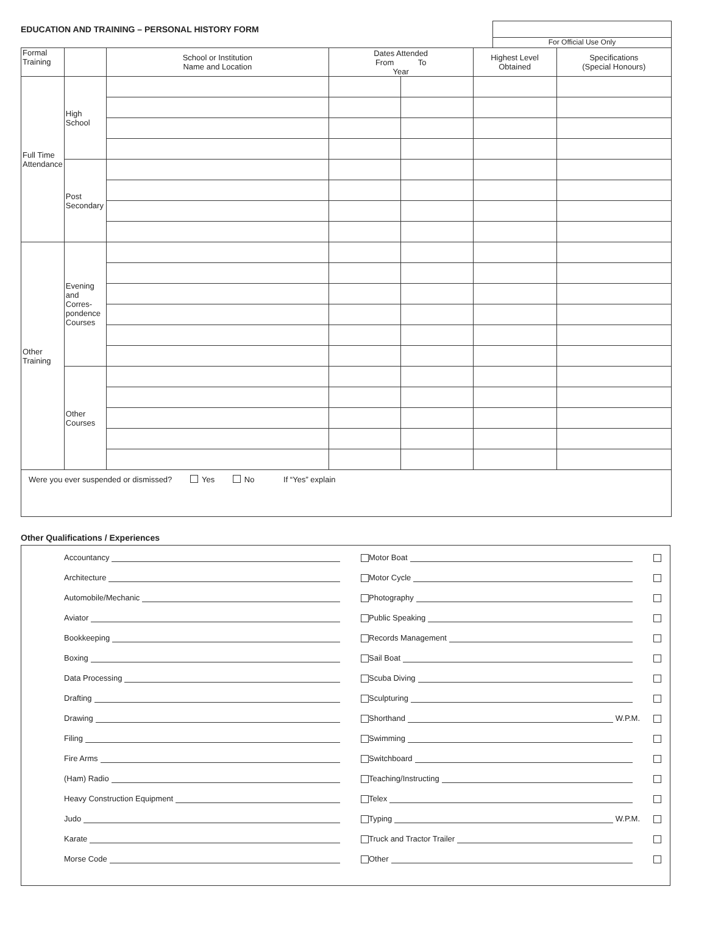EDUCATION AND TRAINING – PERSONAL HISTORY FORM
For Official Use Only
| Formal Training | | School or Institution Name and Location | Dates Attended From To Year | | Highest Level Obtained | Specifications (Special Honours) |
| Full Time Attendance | High School | | | | | |
| | Post Secondary | | | | | |
| Other Training | Evening and Corres-pondence Courses | | | | | |
| | Other Courses | | | | | |
| Were you ever suspended or dismissed? Yes No If “Yes” explain | | | | | | |
Other Qualifications / Experiences
Accountancy
Architecture
Automobile/Mechanic
Aviator
Bookkeeping
Boxing
Data Processing
Drafting
Drawing
Filing
Fire Arms
(Ham) Radio
Heavy Construction Equipment
Judo
Karate
Morse Code
Motor Boat
Motor Cycle
Photography
Public Speaking
Records Management
Sail Boat
Scuba Diving
Sculpturing
Shorthand W.P.M.
Swimming
Switchboard
Teaching/Instructing
Telex
Typing W.P.M.
Truck and Tractor Trailer
Other